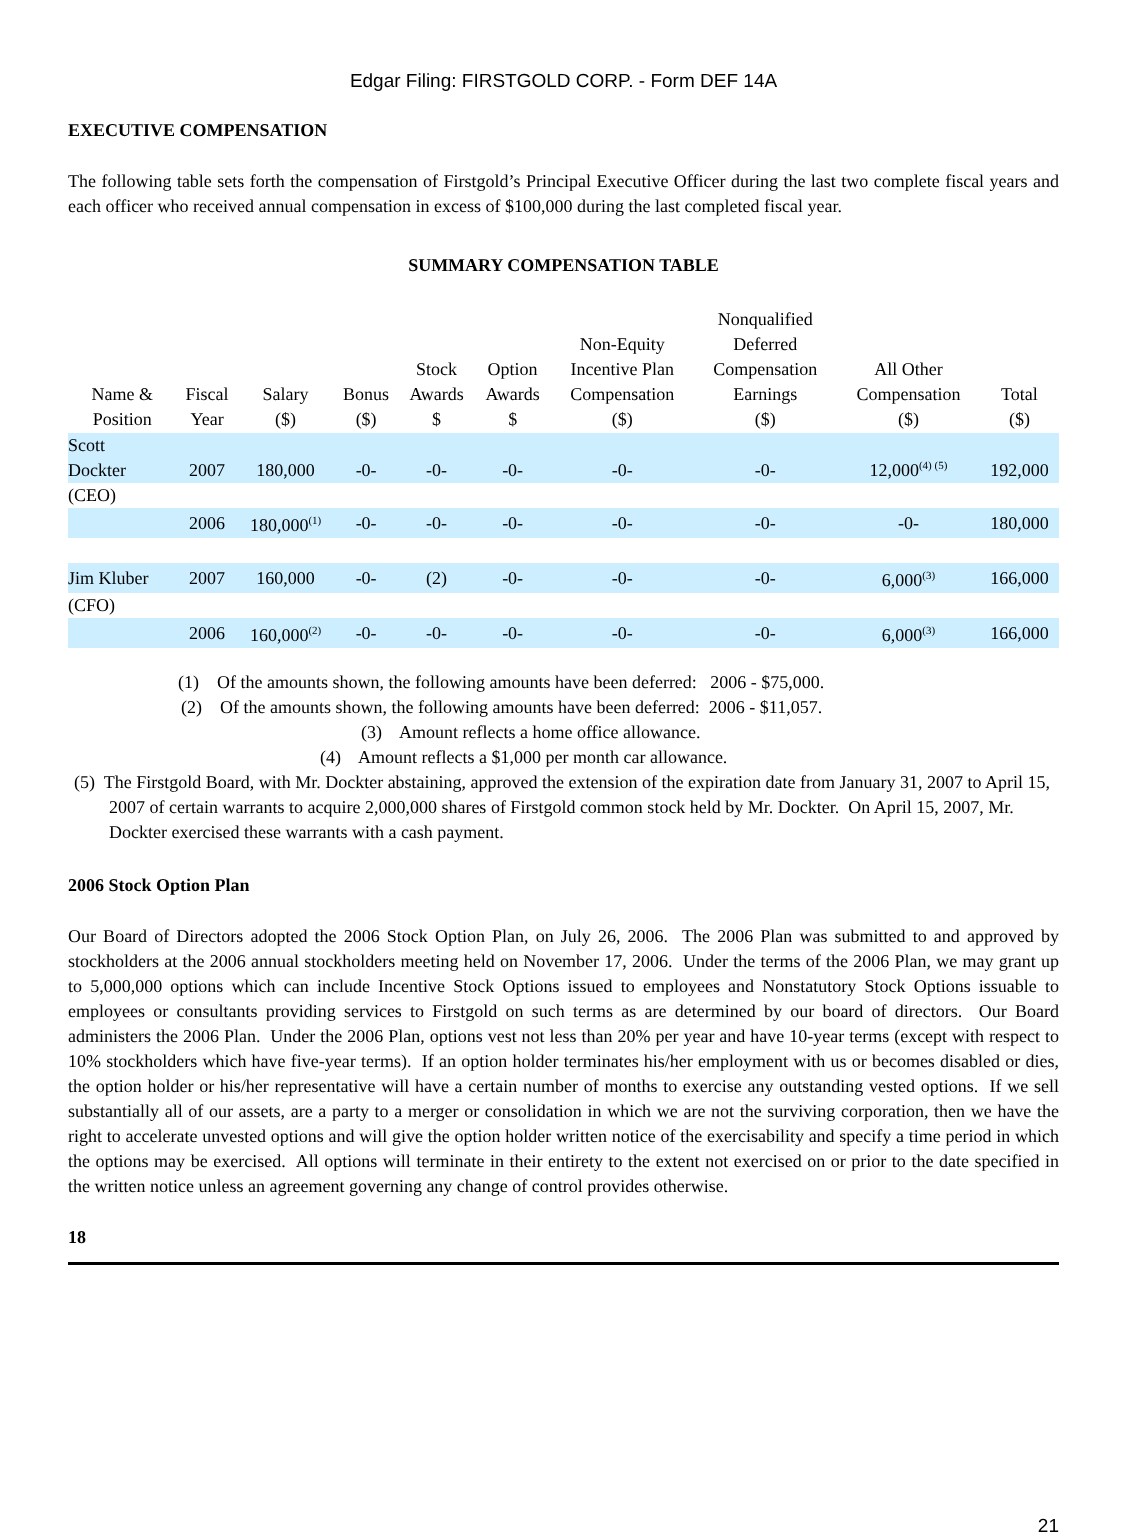Edgar Filing: FIRSTGOLD CORP. - Form DEF 14A
EXECUTIVE COMPENSATION
The following table sets forth the compensation of Firstgold’s Principal Executive Officer during the last two complete fiscal years and each officer who received annual compensation in excess of $100,000 during the last completed fiscal year.
SUMMARY COMPENSATION TABLE
| Name & Position | Fiscal Year | Salary ($) | Bonus ($) | Stock Awards $ | Option Awards $ | Non-Equity Incentive Plan Compensation ($) | Nonqualified Deferred Compensation Earnings ($) | All Other Compensation ($) | Total ($) |
| --- | --- | --- | --- | --- | --- | --- | --- | --- | --- |
| Scott Dockter | 2007 | 180,000 | -0- | -0- | -0- | -0- | -0- | 12,000<sup>(4) (5)</sup> | 192,000 |
| (CEO) | | | | | | | | | |
| | 2006 | 180,000<sup>(1)</sup> | -0- | -0- | -0- | -0- | -0- | -0- | 180,000 |
| Jim Kluber | 2007 | 160,000 | -0- | (2) | -0- | -0- | -0- | 6,000<sup>(3)</sup> | 166,000 |
| (CFO) | | | | | | | | | |
| | 2006 | 160,000<sup>(2)</sup> | -0- | -0- | -0- | -0- | -0- | 6,000<sup>(3)</sup> | 166,000 |
(1) Of the amounts shown, the following amounts have been deferred: 2006 - $75,000.
(2) Of the amounts shown, the following amounts have been deferred: 2006 - $11,057.
(3) Amount reflects a home office allowance.
(4) Amount reflects a $1,000 per month car allowance.
(5) The Firstgold Board, with Mr. Dockter abstaining, approved the extension of the expiration date from January 31, 2007 to April 15, 2007 of certain warrants to acquire 2,000,000 shares of Firstgold common stock held by Mr. Dockter. On April 15, 2007, Mr. Dockter exercised these warrants with a cash payment.
2006 Stock Option Plan
Our Board of Directors adopted the 2006 Stock Option Plan, on July 26, 2006. The 2006 Plan was submitted to and approved by stockholders at the 2006 annual stockholders meeting held on November 17, 2006. Under the terms of the 2006 Plan, we may grant up to 5,000,000 options which can include Incentive Stock Options issued to employees and Nonstatutory Stock Options issuable to employees or consultants providing services to Firstgold on such terms as are determined by our board of directors. Our Board administers the 2006 Plan. Under the 2006 Plan, options vest not less than 20% per year and have 10-year terms (except with respect to 10% stockholders which have five-year terms). If an option holder terminates his/her employment with us or becomes disabled or dies, the option holder or his/her representative will have a certain number of months to exercise any outstanding vested options. If we sell substantially all of our assets, are a party to a merger or consolidation in which we are not the surviving corporation, then we have the right to accelerate unvested options and will give the option holder written notice of the exercisability and specify a time period in which the options may be exercised. All options will terminate in their entirety to the extent not exercised on or prior to the date specified in the written notice unless an agreement governing any change of control provides otherwise.
18
21